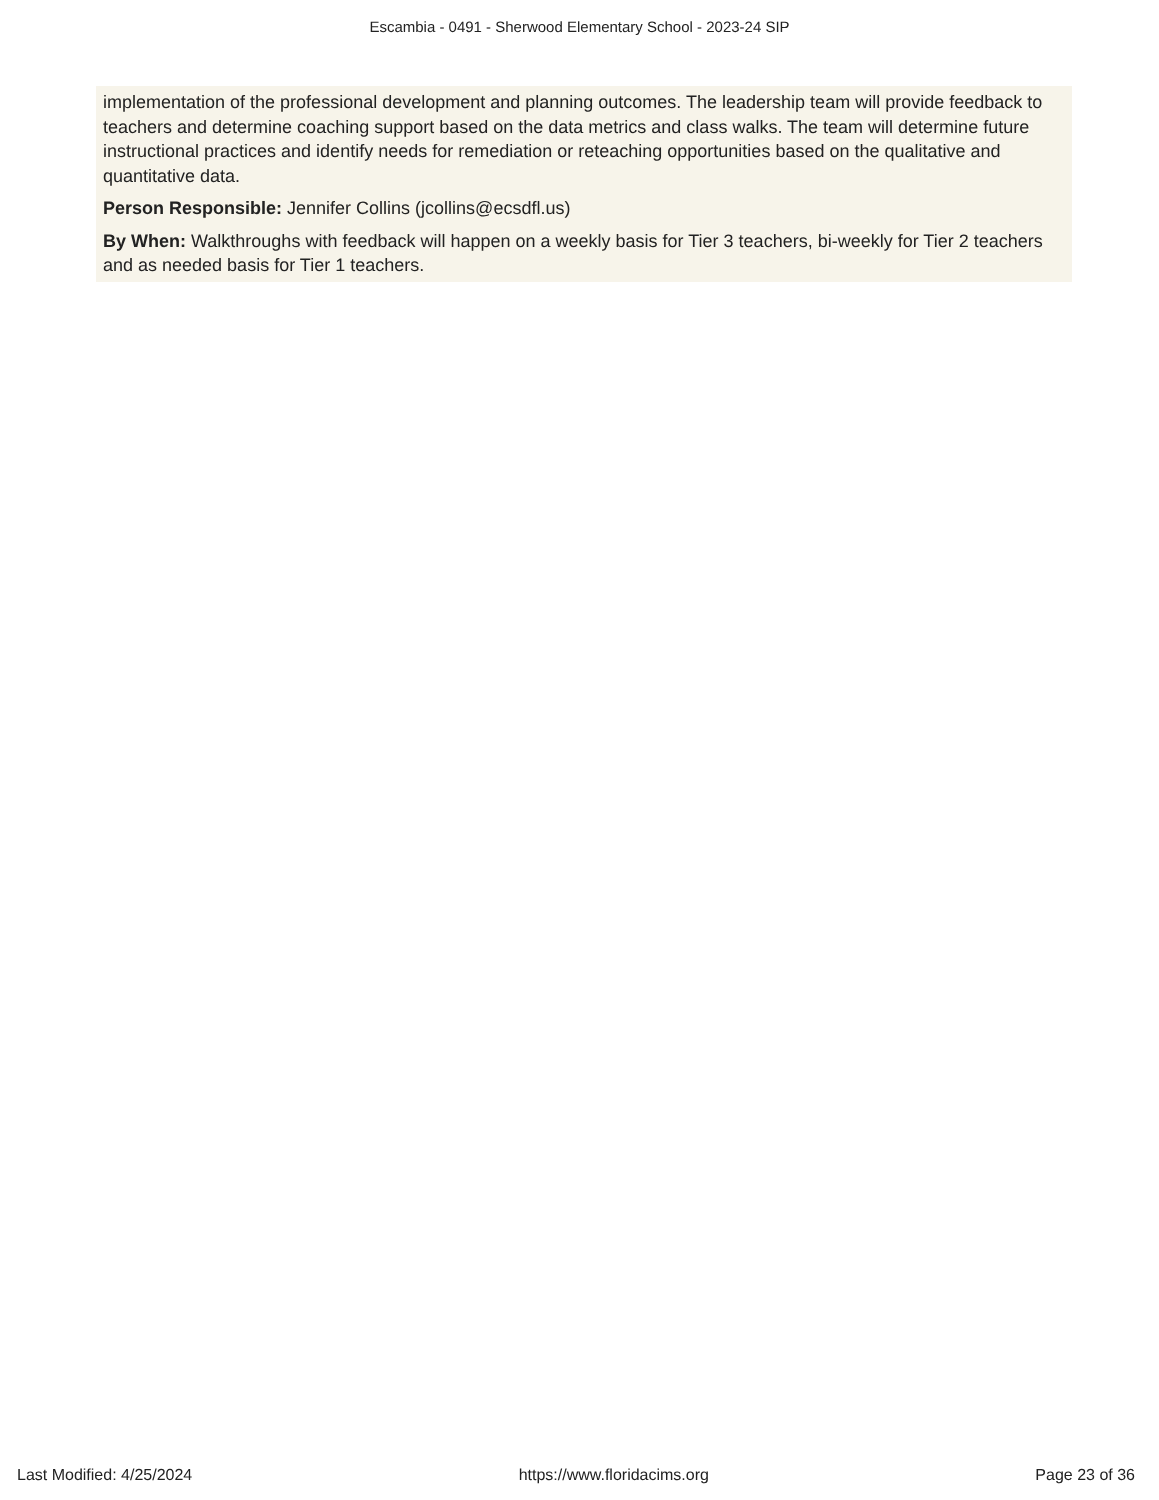Escambia - 0491 - Sherwood Elementary School - 2023-24 SIP
implementation of the professional development and planning outcomes. The leadership team will provide feedback to teachers and determine coaching support based on the data metrics and class walks. The team will determine future instructional practices and identify needs for remediation or reteaching opportunities based on the qualitative and quantitative data.
Person Responsible: Jennifer Collins (jcollins@ecsdfl.us)
By When: Walkthroughs with feedback will happen on a weekly basis for Tier 3 teachers, bi-weekly for Tier 2 teachers and as needed basis for Tier 1 teachers.
Last Modified: 4/25/2024 https://www.floridacims.org Page 23 of 36